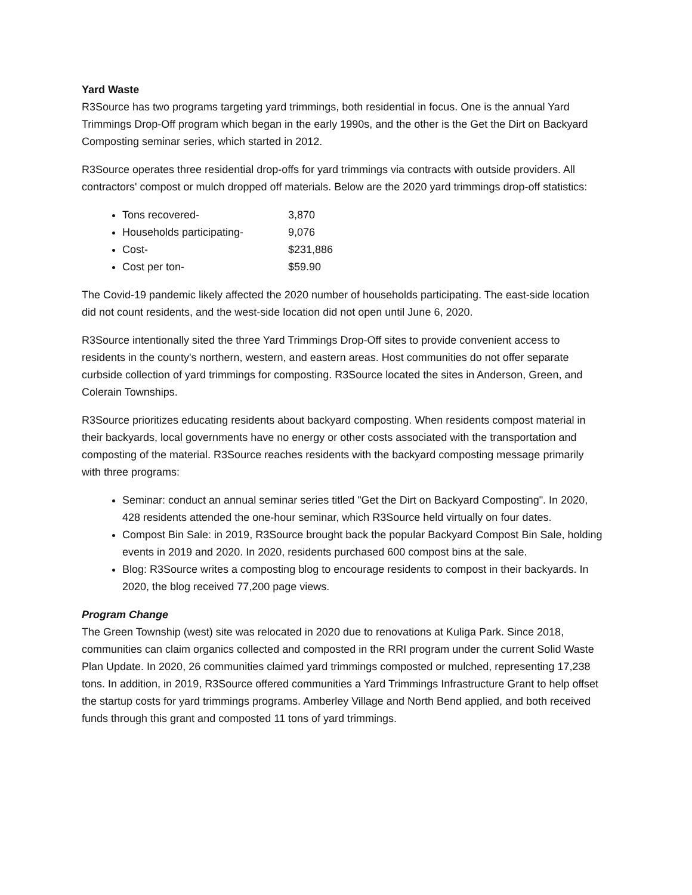Yard Waste
R3Source has two programs targeting yard trimmings, both residential in focus. One is the annual Yard Trimmings Drop-Off program which began in the early 1990s, and the other is the Get the Dirt on Backyard Composting seminar series, which started in 2012.
R3Source operates three residential drop-offs for yard trimmings via contracts with outside providers. All contractors' compost or mulch dropped off materials. Below are the 2020 yard trimmings drop-off statistics:
Tons recovered- 3,870
Households participating- 9,076
Cost- $231,886
Cost per ton- $59.90
The Covid-19 pandemic likely affected the 2020 number of households participating. The east-side location did not count residents, and the west-side location did not open until June 6, 2020.
R3Source intentionally sited the three Yard Trimmings Drop-Off sites to provide convenient access to residents in the county's northern, western, and eastern areas. Host communities do not offer separate curbside collection of yard trimmings for composting. R3Source located the sites in Anderson, Green, and Colerain Townships.
R3Source prioritizes educating residents about backyard composting. When residents compost material in their backyards, local governments have no energy or other costs associated with the transportation and composting of the material. R3Source reaches residents with the backyard composting message primarily with three programs:
Seminar: conduct an annual seminar series titled "Get the Dirt on Backyard Composting". In 2020, 428 residents attended the one-hour seminar, which R3Source held virtually on four dates.
Compost Bin Sale: in 2019, R3Source brought back the popular Backyard Compost Bin Sale, holding events in 2019 and 2020. In 2020, residents purchased 600 compost bins at the sale.
Blog: R3Source writes a composting blog to encourage residents to compost in their backyards. In 2020, the blog received 77,200 page views.
Program Change
The Green Township (west) site was relocated in 2020 due to renovations at Kuliga Park. Since 2018, communities can claim organics collected and composted in the RRI program under the current Solid Waste Plan Update. In 2020, 26 communities claimed yard trimmings composted or mulched, representing 17,238 tons. In addition, in 2019, R3Source offered communities a Yard Trimmings Infrastructure Grant to help offset the startup costs for yard trimmings programs. Amberley Village and North Bend applied, and both received funds through this grant and composted 11 tons of yard trimmings.